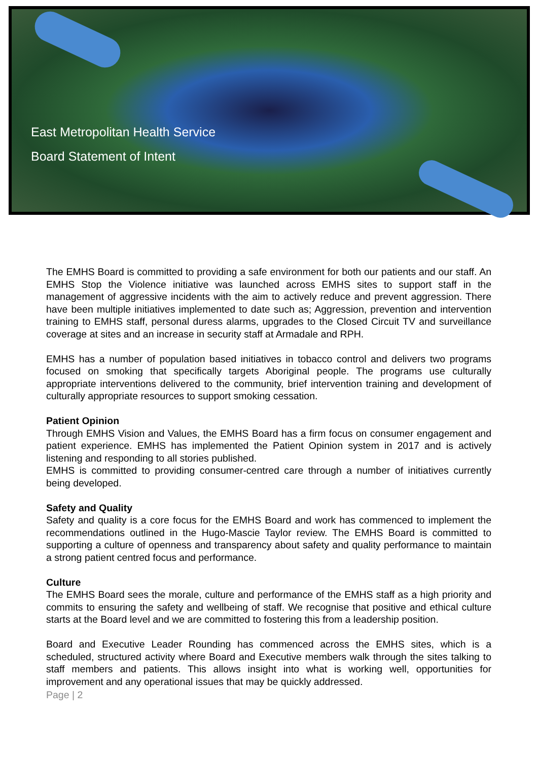East Metropolitan Health Service
Board Statement of Intent
The EMHS Board is committed to providing a safe environment for both our patients and our staff. An EMHS Stop the Violence initiative was launched across EMHS sites to support staff in the management of aggressive incidents with the aim to actively reduce and prevent aggression. There have been multiple initiatives implemented to date such as; Aggression, prevention and intervention training to EMHS staff, personal duress alarms, upgrades to the Closed Circuit TV and surveillance coverage at sites and an increase in security staff at Armadale and RPH.
EMHS has a number of population based initiatives in tobacco control and delivers two programs focused on smoking that specifically targets Aboriginal people. The programs use culturally appropriate interventions delivered to the community, brief intervention training and development of culturally appropriate resources to support smoking cessation.
Patient Opinion
Through EMHS Vision and Values, the EMHS Board has a firm focus on consumer engagement and patient experience. EMHS has implemented the Patient Opinion system in 2017 and is actively listening and responding to all stories published.
EMHS is committed to providing consumer-centred care through a number of initiatives currently being developed.
Safety and Quality
Safety and quality is a core focus for the EMHS Board and work has commenced to implement the recommendations outlined in the Hugo-Mascie Taylor review. The EMHS Board is committed to supporting a culture of openness and transparency about safety and quality performance to maintain a strong patient centred focus and performance.
Culture
The EMHS Board sees the morale, culture and performance of the EMHS staff as a high priority and commits to ensuring the safety and wellbeing of staff. We recognise that positive and ethical culture starts at the Board level and we are committed to fostering this from a leadership position.
Board and Executive Leader Rounding has commenced across the EMHS sites, which is a scheduled, structured activity where Board and Executive members walk through the sites talking to staff members and patients. This allows insight into what is working well, opportunities for improvement and any operational issues that may be quickly addressed.
Page | 2